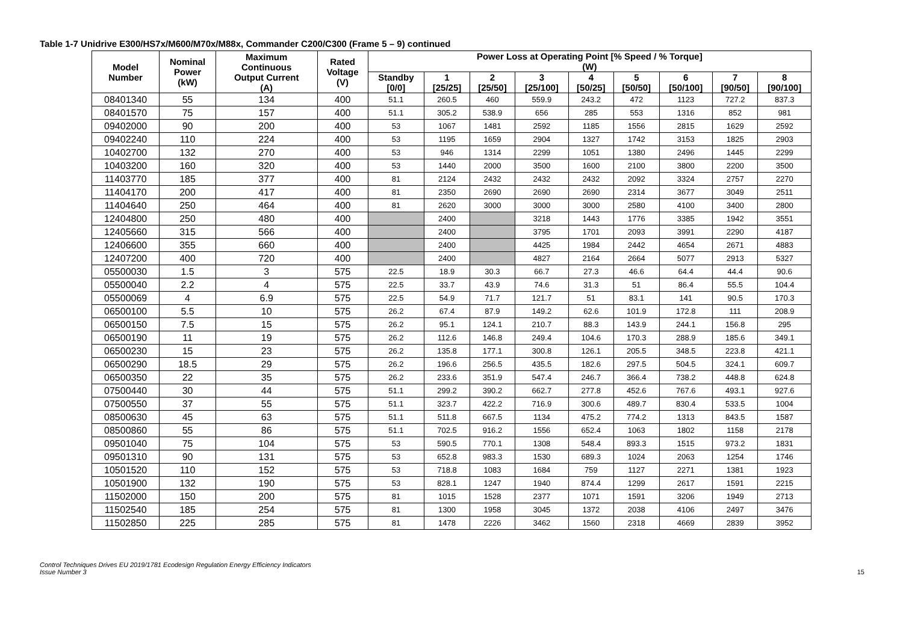Table 1-7 Unidrive E300/HS7x/M600/M70x/M88x, Commander C200/C300 (Frame 5 – 9) continued
| Model Number | Nominal Power (kW) | Maximum Continuous Output Current (A) | Rated Voltage (V) | Power Loss at Operating Point [% Speed / % Torque] (W) | | | | | | | | |
| --- | --- | --- | --- | --- | --- | --- | --- | --- | --- | --- | --- | --- |
| | | | | Standby [0/0] | 1 [25/25] | 2 [25/50] | 3 [25/100] | 4 [50/25] | 5 [50/50] | 6 [50/100] | 7 [90/50] | 8 [90/100] |
| 08401340 | 55 | 134 | 400 | 51.1 | 260.5 | 460 | 559.9 | 243.2 | 472 | 1123 | 727.2 | 837.3 |
| 08401570 | 75 | 157 | 400 | 51.1 | 305.2 | 538.9 | 656 | 285 | 553 | 1316 | 852 | 981 |
| 09402000 | 90 | 200 | 400 | 53 | 1067 | 1481 | 2592 | 1185 | 1556 | 2815 | 1629 | 2592 |
| 09402240 | 110 | 224 | 400 | 53 | 1195 | 1659 | 2904 | 1327 | 1742 | 3153 | 1825 | 2903 |
| 10402700 | 132 | 270 | 400 | 53 | 946 | 1314 | 2299 | 1051 | 1380 | 2496 | 1445 | 2299 |
| 10403200 | 160 | 320 | 400 | 53 | 1440 | 2000 | 3500 | 1600 | 2100 | 3800 | 2200 | 3500 |
| 11403770 | 185 | 377 | 400 | 81 | 2124 | 2432 | 2432 | 2432 | 2092 | 3324 | 2757 | 2270 |
| 11404170 | 200 | 417 | 400 | 81 | 2350 | 2690 | 2690 | 2690 | 2314 | 3677 | 3049 | 2511 |
| 11404640 | 250 | 464 | 400 | 81 | 2620 | 3000 | 3000 | 3000 | 2580 | 4100 | 3400 | 2800 |
| 12404800 | 250 | 480 | 400 | | 2400 | | 3218 | 1443 | 1776 | 3385 | 1942 | 3551 |
| 12405660 | 315 | 566 | 400 | | 2400 | | 3795 | 1701 | 2093 | 3991 | 2290 | 4187 |
| 12406600 | 355 | 660 | 400 | | 2400 | | 4425 | 1984 | 2442 | 4654 | 2671 | 4883 |
| 12407200 | 400 | 720 | 400 | | 2400 | | 4827 | 2164 | 2664 | 5077 | 2913 | 5327 |
| 05500030 | 1.5 | 3 | 575 | 22.5 | 18.9 | 30.3 | 66.7 | 27.3 | 46.6 | 64.4 | 44.4 | 90.6 |
| 05500040 | 2.2 | 4 | 575 | 22.5 | 33.7 | 43.9 | 74.6 | 31.3 | 51 | 86.4 | 55.5 | 104.4 |
| 05500069 | 4 | 6.9 | 575 | 22.5 | 54.9 | 71.7 | 121.7 | 51 | 83.1 | 141 | 90.5 | 170.3 |
| 06500100 | 5.5 | 10 | 575 | 26.2 | 67.4 | 87.9 | 149.2 | 62.6 | 101.9 | 172.8 | 111 | 208.9 |
| 06500150 | 7.5 | 15 | 575 | 26.2 | 95.1 | 124.1 | 210.7 | 88.3 | 143.9 | 244.1 | 156.8 | 295 |
| 06500190 | 11 | 19 | 575 | 26.2 | 112.6 | 146.8 | 249.4 | 104.6 | 170.3 | 288.9 | 185.6 | 349.1 |
| 06500230 | 15 | 23 | 575 | 26.2 | 135.8 | 177.1 | 300.8 | 126.1 | 205.5 | 348.5 | 223.8 | 421.1 |
| 06500290 | 18.5 | 29 | 575 | 26.2 | 196.6 | 256.5 | 435.5 | 182.6 | 297.5 | 504.5 | 324.1 | 609.7 |
| 06500350 | 22 | 35 | 575 | 26.2 | 233.6 | 351.9 | 547.4 | 246.7 | 366.4 | 738.2 | 448.8 | 624.8 |
| 07500440 | 30 | 44 | 575 | 51.1 | 299.2 | 390.2 | 662.7 | 277.8 | 452.6 | 767.6 | 493.1 | 927.6 |
| 07500550 | 37 | 55 | 575 | 51.1 | 323.7 | 422.2 | 716.9 | 300.6 | 489.7 | 830.4 | 533.5 | 1004 |
| 08500630 | 45 | 63 | 575 | 51.1 | 511.8 | 667.5 | 1134 | 475.2 | 774.2 | 1313 | 843.5 | 1587 |
| 08500860 | 55 | 86 | 575 | 51.1 | 702.5 | 916.2 | 1556 | 652.4 | 1063 | 1802 | 1158 | 2178 |
| 09501040 | 75 | 104 | 575 | 53 | 590.5 | 770.1 | 1308 | 548.4 | 893.3 | 1515 | 973.2 | 1831 |
| 09501310 | 90 | 131 | 575 | 53 | 652.8 | 983.3 | 1530 | 689.3 | 1024 | 2063 | 1254 | 1746 |
| 10501520 | 110 | 152 | 575 | 53 | 718.8 | 1083 | 1684 | 759 | 1127 | 2271 | 1381 | 1923 |
| 10501900 | 132 | 190 | 575 | 53 | 828.1 | 1247 | 1940 | 874.4 | 1299 | 2617 | 1591 | 2215 |
| 11502000 | 150 | 200 | 575 | 81 | 1015 | 1528 | 2377 | 1071 | 1591 | 3206 | 1949 | 2713 |
| 11502540 | 185 | 254 | 575 | 81 | 1300 | 1958 | 3045 | 1372 | 2038 | 4106 | 2497 | 3476 |
| 11502850 | 225 | 285 | 575 | 81 | 1478 | 2226 | 3462 | 1560 | 2318 | 4669 | 2839 | 3952 |
Control Techniques Drives EU 2019/1781 Ecodesign Regulation Energy Efficiency Indicators
Issue Number 3
15